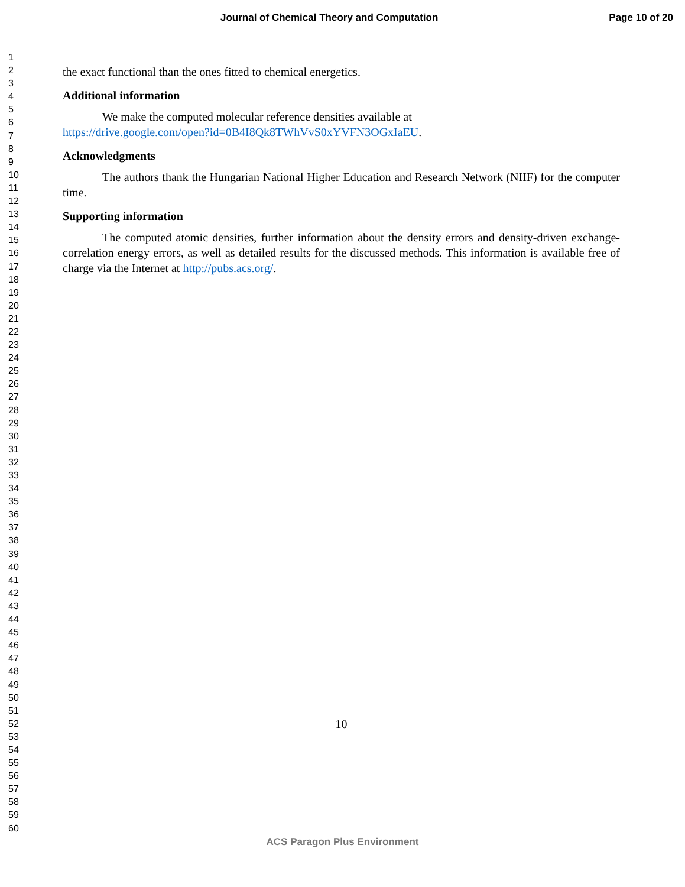Journal of Chemical Theory and Computation Page 10 of 20
1
2
3
4
5
6
7
8
9
10
11
12
13
14
15
16
17
18
19
20
21
22
23
24
25
26
27
28
29
30
31
32
33
34
35
36
37
38
39
40
41
42
43
44
45
46
47
48
49
50
51
52
53
54
55
56
57
58
59
60
the exact functional than the ones fitted to chemical energetics.
Additional information
We make the computed molecular reference densities available at
https://drive.google.com/open?id=0B4I8Qk8TWhVvS0xYVFN3OGxIaEU.
Acknowledgments
The authors thank the Hungarian National Higher Education and Research Network (NIIF) for the computer time.
Supporting information
The computed atomic densities, further information about the density errors and density-driven exchange-correlation energy errors, as well as detailed results for the discussed methods. This information is available free of charge via the Internet at http://pubs.acs.org/.
10
ACS Paragon Plus Environment